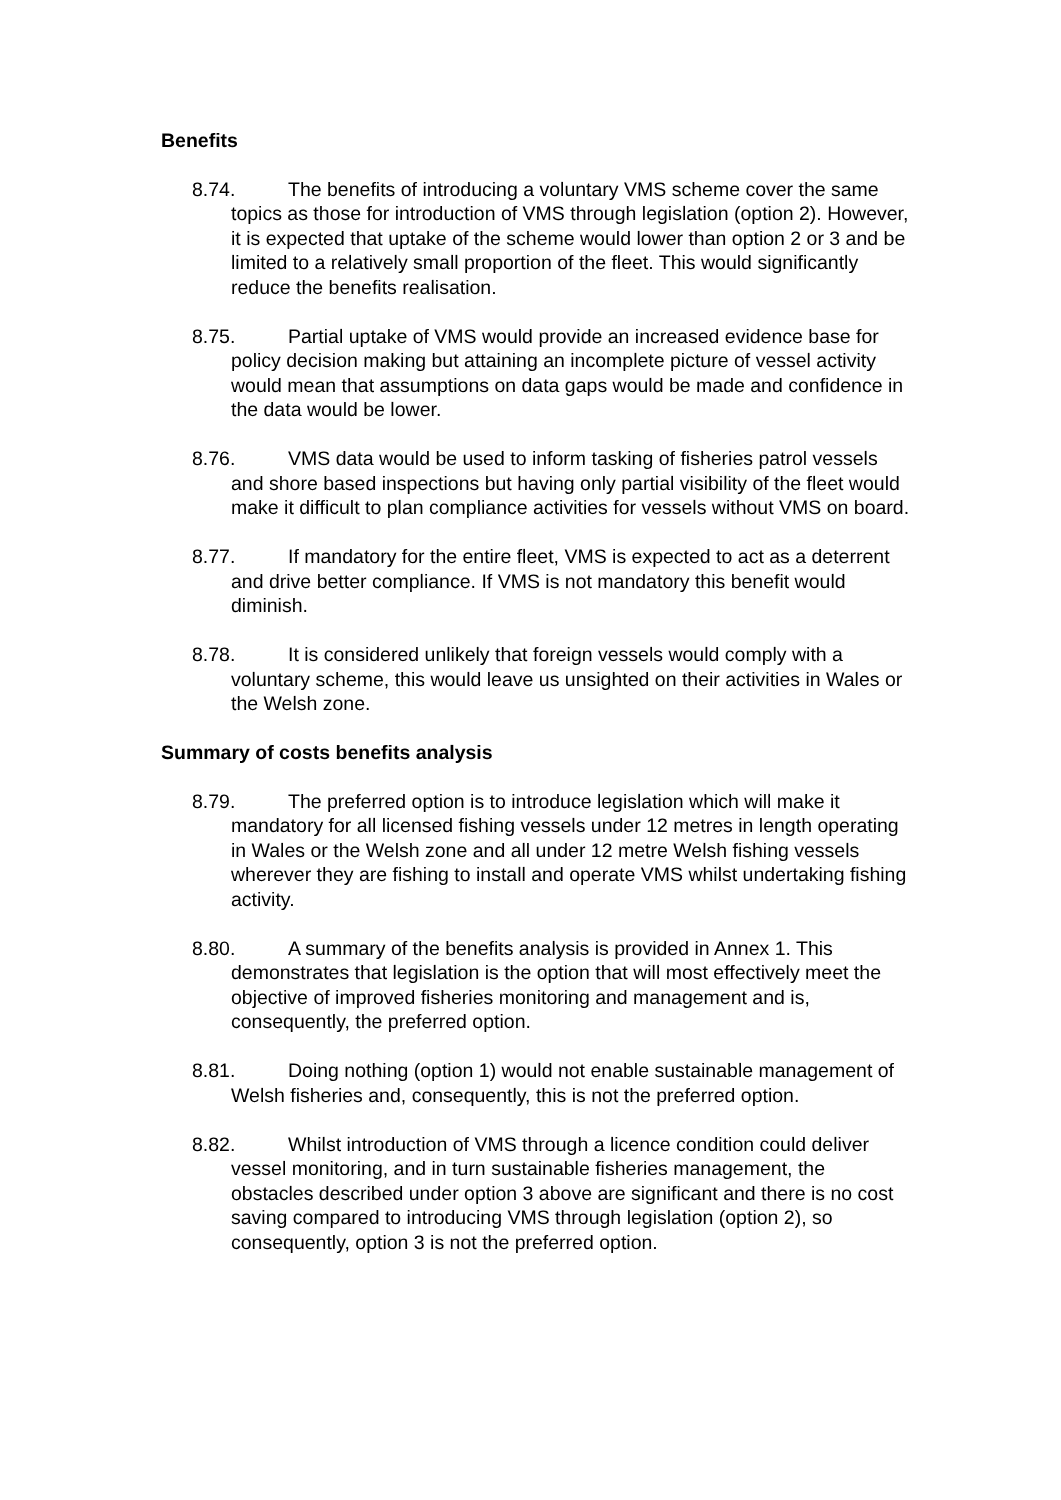Benefits
8.74. The benefits of introducing a voluntary VMS scheme cover the same topics as those for introduction of VMS through legislation (option 2). However, it is expected that uptake of the scheme would lower than option 2 or 3 and be limited to a relatively small proportion of the fleet. This would significantly reduce the benefits realisation.
8.75. Partial uptake of VMS would provide an increased evidence base for policy decision making but attaining an incomplete picture of vessel activity would mean that assumptions on data gaps would be made and confidence in the data would be lower.
8.76. VMS data would be used to inform tasking of fisheries patrol vessels and shore based inspections but having only partial visibility of the fleet would make it difficult to plan compliance activities for vessels without VMS on board.
8.77. If mandatory for the entire fleet, VMS is expected to act as a deterrent and drive better compliance. If VMS is not mandatory this benefit would diminish.
8.78. It is considered unlikely that foreign vessels would comply with a voluntary scheme, this would leave us unsighted on their activities in Wales or the Welsh zone.
Summary of costs benefits analysis
8.79. The preferred option is to introduce legislation which will make it mandatory for all licensed fishing vessels under 12 metres in length operating in Wales or the Welsh zone and all under 12 metre Welsh fishing vessels wherever they are fishing to install and operate VMS whilst undertaking fishing activity.
8.80. A summary of the benefits analysis is provided in Annex 1. This demonstrates that legislation is the option that will most effectively meet the objective of improved fisheries monitoring and management and is, consequently, the preferred option.
8.81. Doing nothing (option 1) would not enable sustainable management of Welsh fisheries and, consequently, this is not the preferred option.
8.82. Whilst introduction of VMS through a licence condition could deliver vessel monitoring, and in turn sustainable fisheries management, the obstacles described under option 3 above are significant and there is no cost saving compared to introducing VMS through legislation (option 2), so consequently, option 3 is not the preferred option.